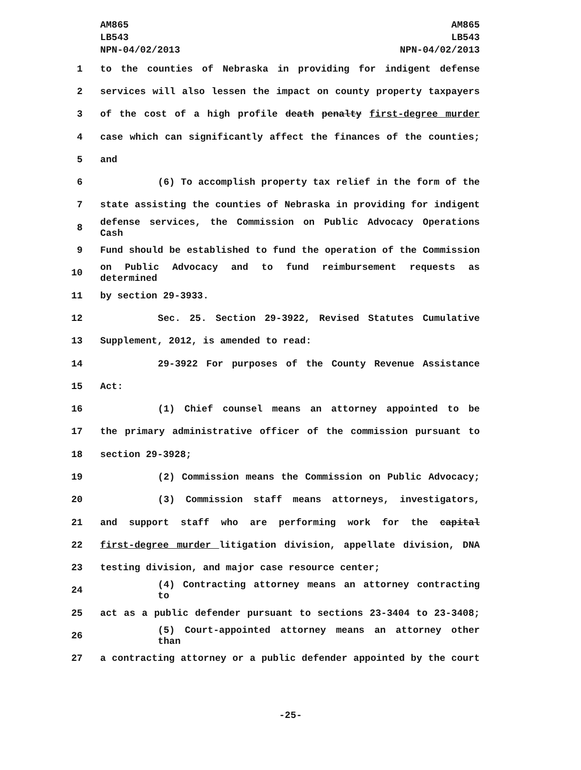AM865
LB543
NPN-04/02/2013
AM865
LB543
NPN-04/02/2013
1 to the counties of Nebraska in providing for indigent defense
2 services will also lessen the impact on county property taxpayers
3 of the cost of a high profile death penalty first-degree murder
4 case which can significantly affect the finances of the counties;
5 and
6 (6) To accomplish property tax relief in the form of the
7 state assisting the counties of Nebraska in providing for indigent
8 defense services, the Commission on Public Advocacy Operations Cash
9 Fund should be established to fund the operation of the Commission
10 on Public Advocacy and to fund reimbursement requests as determined
11 by section 29-3933.
12 Sec. 25. Section 29-3922, Revised Statutes Cumulative
13 Supplement, 2012, is amended to read:
14 29-3922 For purposes of the County Revenue Assistance
15 Act:
16 (1) Chief counsel means an attorney appointed to be
17 the primary administrative officer of the commission pursuant to
18 section 29-3928;
19 (2) Commission means the Commission on Public Advocacy;
20 (3) Commission staff means attorneys, investigators,
21 and support staff who are performing work for the capital
22 first-degree murder litigation division, appellate division, DNA
23 testing division, and major case resource center;
24 (4) Contracting attorney means an attorney contracting to
25 act as a public defender pursuant to sections 23-3404 to 23-3408;
26 (5) Court-appointed attorney means an attorney other than
27 a contracting attorney or a public defender appointed by the court
-25-